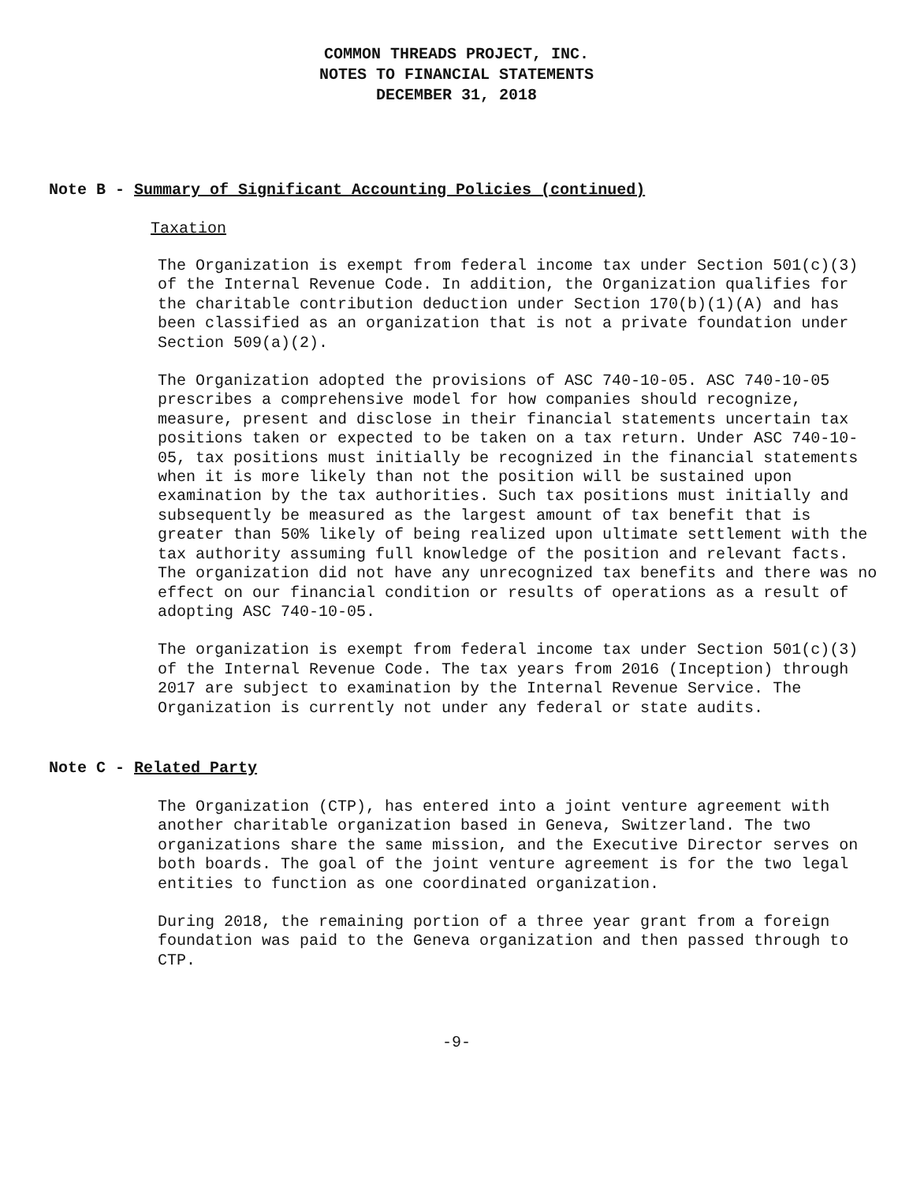COMMON THREADS PROJECT, INC.
NOTES TO FINANCIAL STATEMENTS
DECEMBER 31, 2018
Note B - Summary of Significant Accounting Policies (continued)
Taxation
The Organization is exempt from federal income tax under Section 501(c)(3) of the Internal Revenue Code. In addition, the Organization qualifies for the charitable contribution deduction under Section 170(b)(1)(A) and has been classified as an organization that is not a private foundation under Section 509(a)(2).
The Organization adopted the provisions of ASC 740-10-05. ASC 740-10-05 prescribes a comprehensive model for how companies should recognize, measure, present and disclose in their financial statements uncertain tax positions taken or expected to be taken on a tax return. Under ASC 740-10-05, tax positions must initially be recognized in the financial statements when it is more likely than not the position will be sustained upon examination by the tax authorities. Such tax positions must initially and subsequently be measured as the largest amount of tax benefit that is greater than 50% likely of being realized upon ultimate settlement with the tax authority assuming full knowledge of the position and relevant facts. The organization did not have any unrecognized tax benefits and there was no effect on our financial condition or results of operations as a result of adopting ASC 740-10-05.
The organization is exempt from federal income tax under Section 501(c)(3) of the Internal Revenue Code. The tax years from 2016 (Inception) through 2017 are subject to examination by the Internal Revenue Service. The Organization is currently not under any federal or state audits.
Note C - Related Party
The Organization (CTP), has entered into a joint venture agreement with another charitable organization based in Geneva, Switzerland. The two organizations share the same mission, and the Executive Director serves on both boards. The goal of the joint venture agreement is for the two legal entities to function as one coordinated organization.
During 2018, the remaining portion of a three year grant from a foreign foundation was paid to the Geneva organization and then passed through to CTP.
-9-